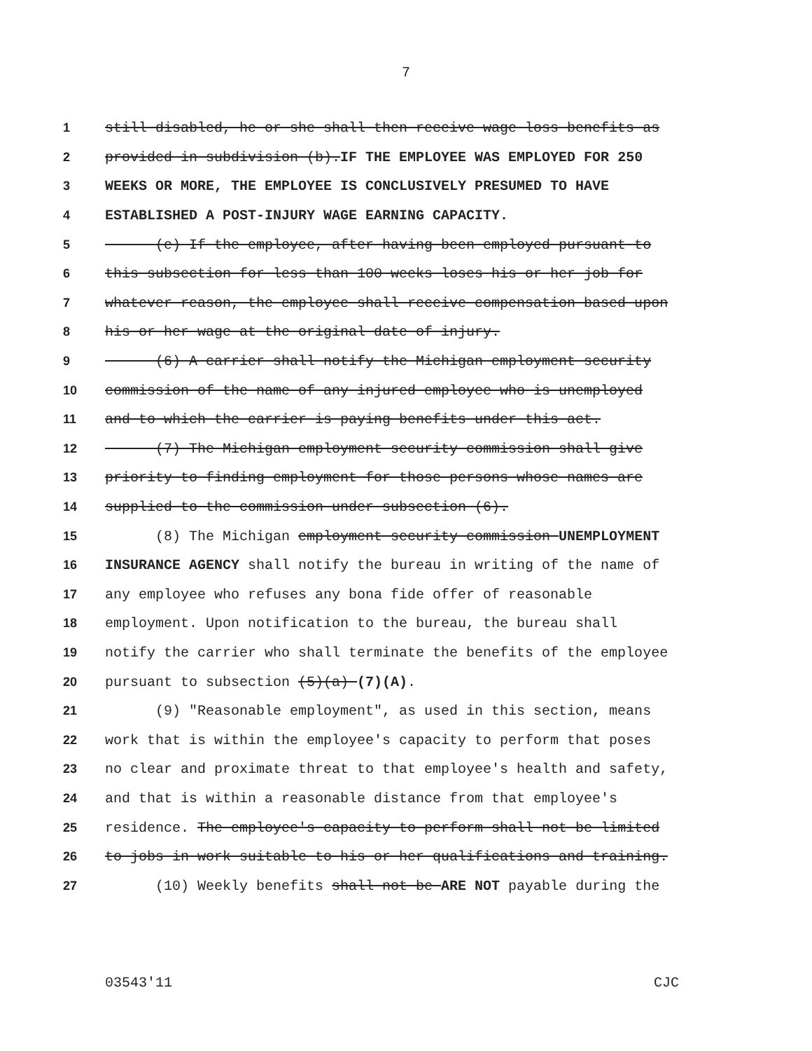7
1 still disabled, he or she shall then receive wage loss benefits as
2 provided in subdivision (b).IF THE EMPLOYEE WAS EMPLOYED FOR 250
3 WEEKS OR MORE, THE EMPLOYEE IS CONCLUSIVELY PRESUMED TO HAVE
4 ESTABLISHED A POST-INJURY WAGE EARNING CAPACITY.
5 (e) If the employee, after having been employed pursuant to
6 this subsection for less than 100 weeks loses his or her job for
7 whatever reason, the employee shall receive compensation based upon
8 his or her wage at the original date of injury.
9 (6) A carrier shall notify the Michigan employment security
10 commission of the name of any injured employee who is unemployed
11 and to which the carrier is paying benefits under this act.
12 (7) The Michigan employment security commission shall give
13 priority to finding employment for those persons whose names are
14 supplied to the commission under subsection (6).
15 (8) The Michigan employment security commission UNEMPLOYMENT
16 INSURANCE AGENCY shall notify the bureau in writing of the name of
17 any employee who refuses any bona fide offer of reasonable
18 employment. Upon notification to the bureau, the bureau shall
19 notify the carrier who shall terminate the benefits of the employee
20 pursuant to subsection (5)(a) (7)(A).
21 (9) "Reasonable employment", as used in this section, means
22 work that is within the employee's capacity to perform that poses
23 no clear and proximate threat to that employee's health and safety,
24 and that is within a reasonable distance from that employee's
25 residence. The employee's capacity to perform shall not be limited
26 to jobs in work suitable to his or her qualifications and training.
27 (10) Weekly benefits shall not be ARE NOT payable during the
03543'11 CJC